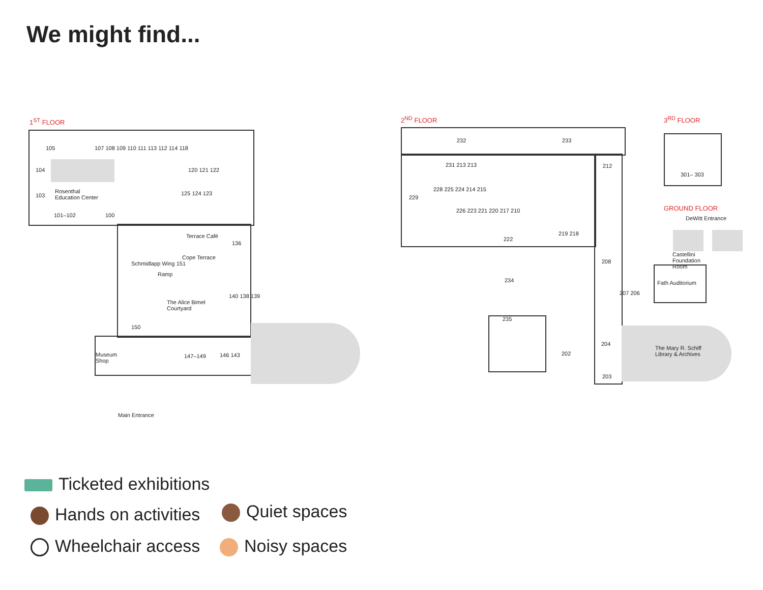We might find...
1<sup>ST</sup> FLOOR
105
107 108 109 110 111 113 112 114 118
104
103
Rosenthal
Education Center
101–102 100
120 121 122
125 124 123
Terrace Café
136
Cope Terrace
Schmidlapp Wing 151
Ramp
The Alice Bimel
Courtyard
140 138 139
150
Museum
Shop
147–149 146 143
Main Entrance
2<sup>ND</sup> FLOOR
232 233
231 213 213 212
229
228 225 224 214 215
226 223 221 220 217 210
222
219 218
208
234
207 206
235
204
202
203
The Mary R. Schiff
Library & Archives
3<sup>RD</sup> FLOOR
301– 303
GROUND FLOOR
DeWitt Entrance
Castellini
Foundation
Room
Fath Auditorium
Ticketed exhibitions
Hands on activities Quiet spaces
Wheelchair access Noisy spaces